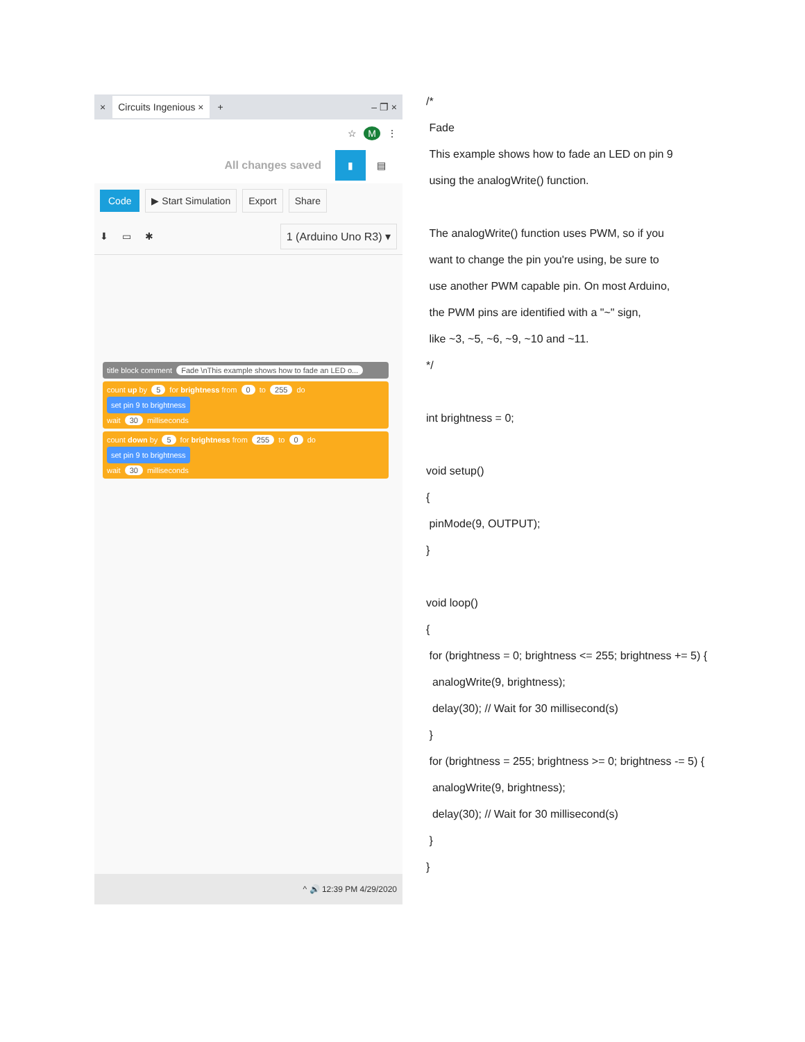× Circuits Ingenious × + – ❐ ×
☆ M ⋮
All changes saved ▮ ▤
Code ▶ Start Simulation Export Share
⬇ ▭ ✱ 1 (Arduino Uno R3) ▾
title block comment Fade \nThis example shows how to fade an LED o...
count up by 5 for brightness from 0 to 255 do
set pin 9 to brightness
wait 30 milliseconds
count down by 5 for brightness from 255 to 0 do
set pin 9 to brightness
wait 30 milliseconds
^ 🔊 12:39 PM 4/29/2020
/*
Fade
This example shows how to fade an LED on pin 9
using the analogWrite() function.
The analogWrite() function uses PWM, so if you
want to change the pin you're using, be sure to
use another PWM capable pin. On most Arduino,
the PWM pins are identified with a "~" sign,
like ~3, ~5, ~6, ~9, ~10 and ~11.
*/
int brightness = 0;
void setup()
{
pinMode(9, OUTPUT);
}
void loop()
{
for (brightness = 0; brightness <= 255; brightness += 5) {
analogWrite(9, brightness);
delay(30); // Wait for 30 millisecond(s)
}
for (brightness = 255; brightness >= 0; brightness -= 5) {
analogWrite(9, brightness);
delay(30); // Wait for 30 millisecond(s)
}
}